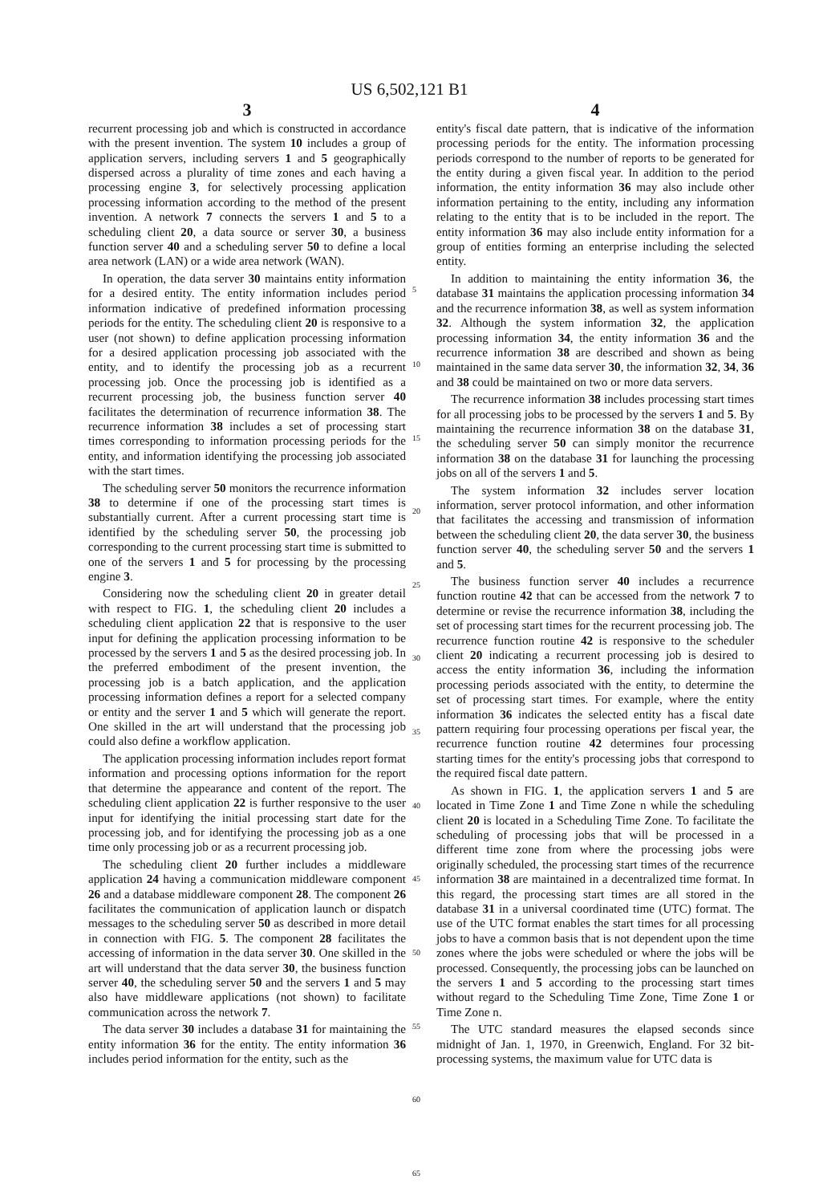US 6,502,121 B1
3
recurrent processing job and which is constructed in accordance with the present invention. The system 10 includes a group of application servers, including servers 1 and 5 geographically dispersed across a plurality of time zones and each having a processing engine 3, for selectively processing application processing information according to the method of the present invention. A network 7 connects the servers 1 and 5 to a scheduling client 20, a data source or server 30, a business function server 40 and a scheduling server 50 to define a local area network (LAN) or a wide area network (WAN).
In operation, the data server 30 maintains entity information for a desired entity. The entity information includes period information indicative of predefined information processing periods for the entity. The scheduling client 20 is responsive to a user (not shown) to define application processing information for a desired application processing job associated with the entity, and to identify the processing job as a recurrent processing job. Once the processing job is identified as a recurrent processing job, the business function server 40 facilitates the determination of recurrence information 38. The recurrence information 38 includes a set of processing start times corresponding to information processing periods for the entity, and information identifying the processing job associated with the start times.
The scheduling server 50 monitors the recurrence information 38 to determine if one of the processing start times is substantially current. After a current processing start time is identified by the scheduling server 50, the processing job corresponding to the current processing start time is submitted to one of the servers 1 and 5 for processing by the processing engine 3.
Considering now the scheduling client 20 in greater detail with respect to FIG. 1, the scheduling client 20 includes a scheduling client application 22 that is responsive to the user input for defining the application processing information to be processed by the servers 1 and 5 as the desired processing job. In the preferred embodiment of the present invention, the processing job is a batch application, and the application processing information defines a report for a selected company or entity and the server 1 and 5 which will generate the report. One skilled in the art will understand that the processing job could also define a workflow application.
The application processing information includes report format information and processing options information for the report that determine the appearance and content of the report. The scheduling client application 22 is further responsive to the user input for identifying the initial processing start date for the processing job, and for identifying the processing job as a one time only processing job or as a recurrent processing job.
The scheduling client 20 further includes a middleware application 24 having a communication middleware component 26 and a database middleware component 28. The component 26 facilitates the communication of application launch or dispatch messages to the scheduling server 50 as described in more detail in connection with FIG. 5. The component 28 facilitates the accessing of information in the data server 30. One skilled in the art will understand that the data server 30, the business function server 40, the scheduling server 50 and the servers 1 and 5 may also have middleware applications (not shown) to facilitate communication across the network 7.
The data server 30 includes a database 31 for maintaining the entity information 36 for the entity. The entity information 36 includes period information for the entity, such as the
5
10
15
20
25
30
35
40
45
50
55
60
65
4
entity's fiscal date pattern, that is indicative of the information processing periods for the entity. The information processing periods correspond to the number of reports to be generated for the entity during a given fiscal year. In addition to the period information, the entity information 36 may also include other information pertaining to the entity, including any information relating to the entity that is to be included in the report. The entity information 36 may also include entity information for a group of entities forming an enterprise including the selected entity.
In addition to maintaining the entity information 36, the database 31 maintains the application processing information 34 and the recurrence information 38, as well as system information 32. Although the system information 32, the application processing information 34, the entity information 36 and the recurrence information 38 are described and shown as being maintained in the same data server 30, the information 32, 34, 36 and 38 could be maintained on two or more data servers.
The recurrence information 38 includes processing start times for all processing jobs to be processed by the servers 1 and 5. By maintaining the recurrence information 38 on the database 31, the scheduling server 50 can simply monitor the recurrence information 38 on the database 31 for launching the processing jobs on all of the servers 1 and 5.
The system information 32 includes server location information, server protocol information, and other information that facilitates the accessing and transmission of information between the scheduling client 20, the data server 30, the business function server 40, the scheduling server 50 and the servers 1 and 5.
The business function server 40 includes a recurrence function routine 42 that can be accessed from the network 7 to determine or revise the recurrence information 38, including the set of processing start times for the recurrent processing job. The recurrence function routine 42 is responsive to the scheduler client 20 indicating a recurrent processing job is desired to access the entity information 36, including the information processing periods associated with the entity, to determine the set of processing start times. For example, where the entity information 36 indicates the selected entity has a fiscal date pattern requiring four processing operations per fiscal year, the recurrence function routine 42 determines four processing starting times for the entity's processing jobs that correspond to the required fiscal date pattern.
As shown in FIG. 1, the application servers 1 and 5 are located in Time Zone 1 and Time Zone n while the scheduling client 20 is located in a Scheduling Time Zone. To facilitate the scheduling of processing jobs that will be processed in a different time zone from where the processing jobs were originally scheduled, the processing start times of the recurrence information 38 are maintained in a decentralized time format. In this regard, the processing start times are all stored in the database 31 in a universal coordinated time (UTC) format. The use of the UTC format enables the start times for all processing jobs to have a common basis that is not dependent upon the time zones where the jobs were scheduled or where the jobs will be processed. Consequently, the processing jobs can be launched on the servers 1 and 5 according to the processing start times without regard to the Scheduling Time Zone, Time Zone 1 or Time Zone n.
The UTC standard measures the elapsed seconds since midnight of Jan. 1, 1970, in Greenwich, England. For 32 bit-processing systems, the maximum value for UTC data is